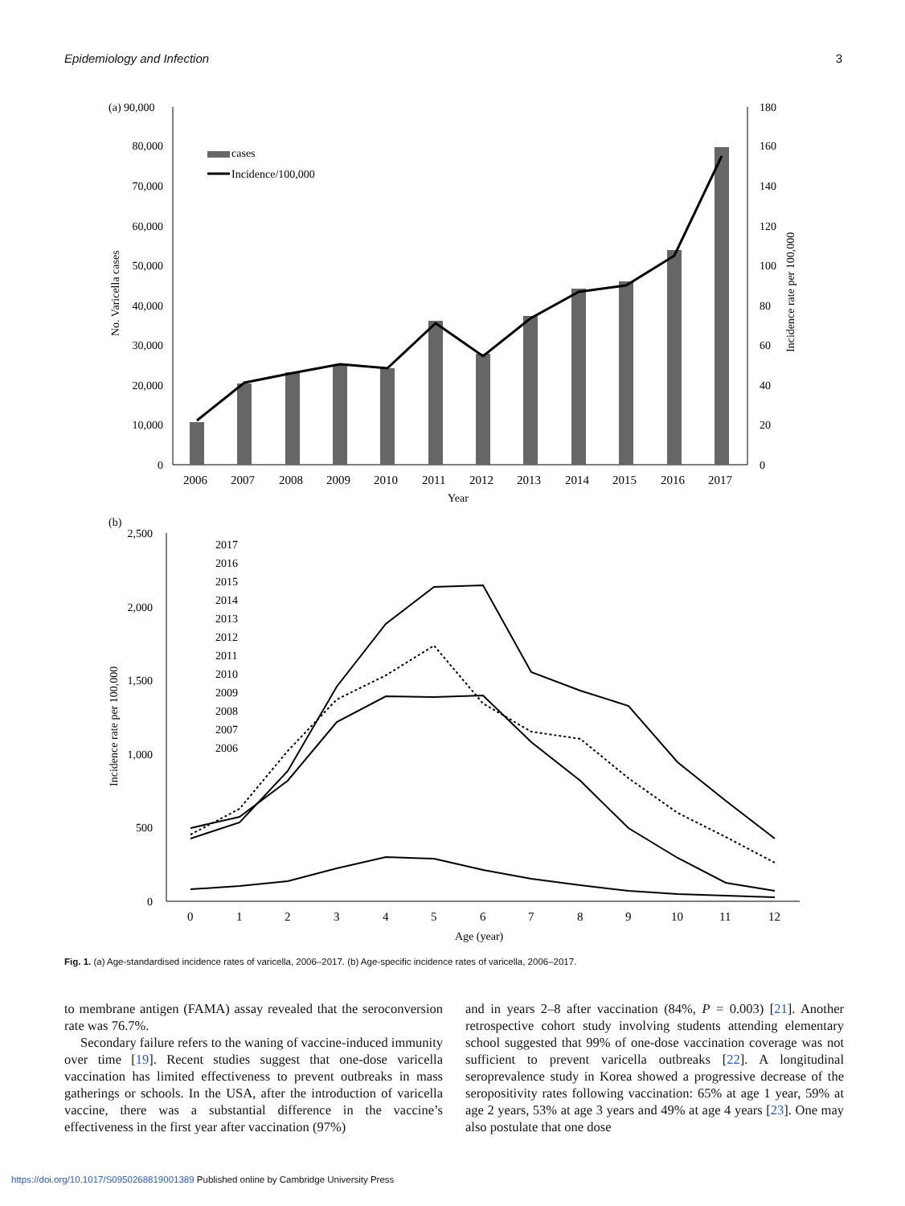Epidemiology and Infection 3
(a) 90,000
80,000
70,000
60,000
50,000
40,000
30,000
20,000
10,000
0
180
160
140
120
100
80
60
40
20
0
No. Varicella cases
Incidence rate per 100,000
cases
Incidence/100,000
2006
2007
2008
2009
2010
2011
2012
2013
2014
2015
2016
2017
Year
(b)
2,500
2,000
1,500
1,000
500
0
Incidence rate per 100,000
2017
2016
2015
2014
2013
2012
2011
2010
2009
2008
2007
2006
0
1
2
3
4
5
6
7
8
9
10
11
12
Age (year)
Fig. 1. (a) Age-standardised incidence rates of varicella, 2006–2017. (b) Age-specific incidence rates of varicella, 2006–2017.
to membrane antigen (FAMA) assay revealed that the seroconversion rate was 76.7%.
Secondary failure refers to the waning of vaccine-induced immunity over time [19]. Recent studies suggest that one-dose varicella vaccination has limited effectiveness to prevent outbreaks in mass gatherings or schools. In the USA, after the introduction of varicella vaccine, there was a substantial difference in the vaccine’s effectiveness in the first year after vaccination (97%)
and in years 2–8 after vaccination (84%, P = 0.003) [21]. Another retrospective cohort study involving students attending elementary school suggested that 99% of one-dose vaccination coverage was not sufficient to prevent varicella outbreaks [22]. A longitudinal seroprevalence study in Korea showed a progressive decrease of the seropositivity rates following vaccination: 65% at age 1 year, 59% at age 2 years, 53% at age 3 years and 49% at age 4 years [23]. One may also postulate that one dose
https://doi.org/10.1017/S0950268819001389 Published online by Cambridge University Press